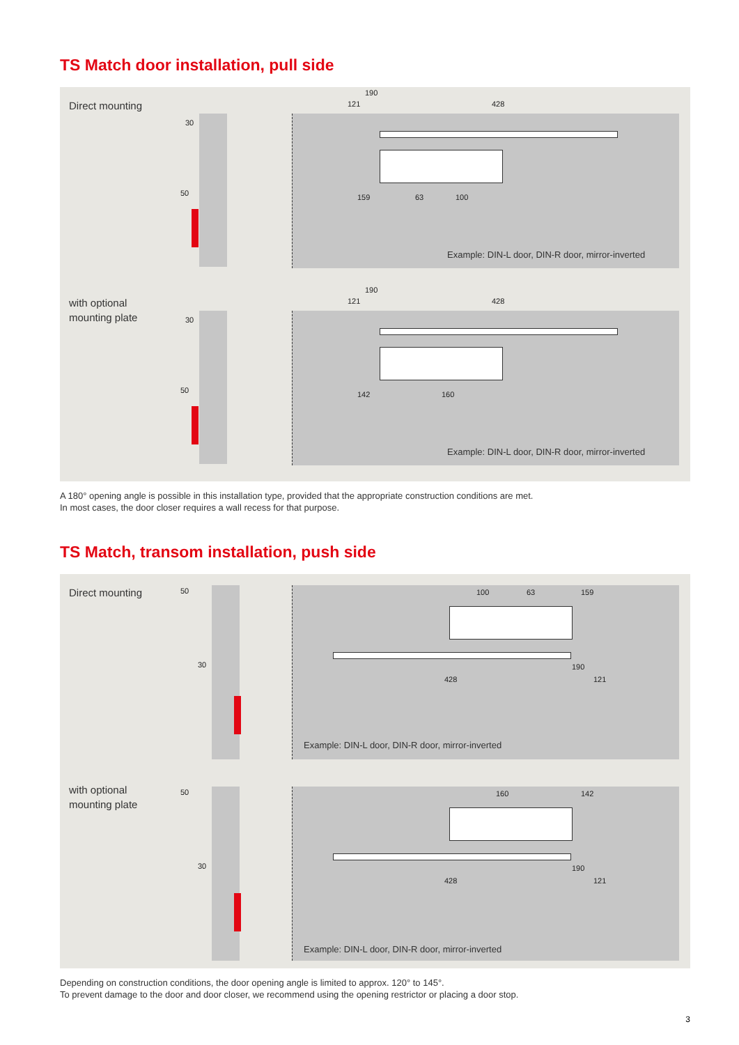TS Match door installation, pull side
Direct mounting
Example: DIN-L door, DIN-R door, mirror-inverted
190
121 428
30
50 159 63 100
with optional
mounting plate
Example: DIN-L door, DIN-R door, mirror-inverted
190
121 428
30
50 142 160
A 180° opening angle is possible in this installation type, provided that the appropriate construction conditions are met.
In most cases, the door closer requires a wall recess for that purpose.
TS Match, transom installation, push side
Direct mounting Example: DIN-L door, DIN-R door, mirror-inverted
50 100 63 159
30 190
428 121
with optional
mounting plate
Example: DIN-L door, DIN-R door, mirror-inverted
50 160 142
30 190
428 121
Depending on construction conditions, the door opening angle is limited to approx. 120° to 145°.
To prevent damage to the door and door closer, we recommend using the opening restrictor or placing a door stop.
3